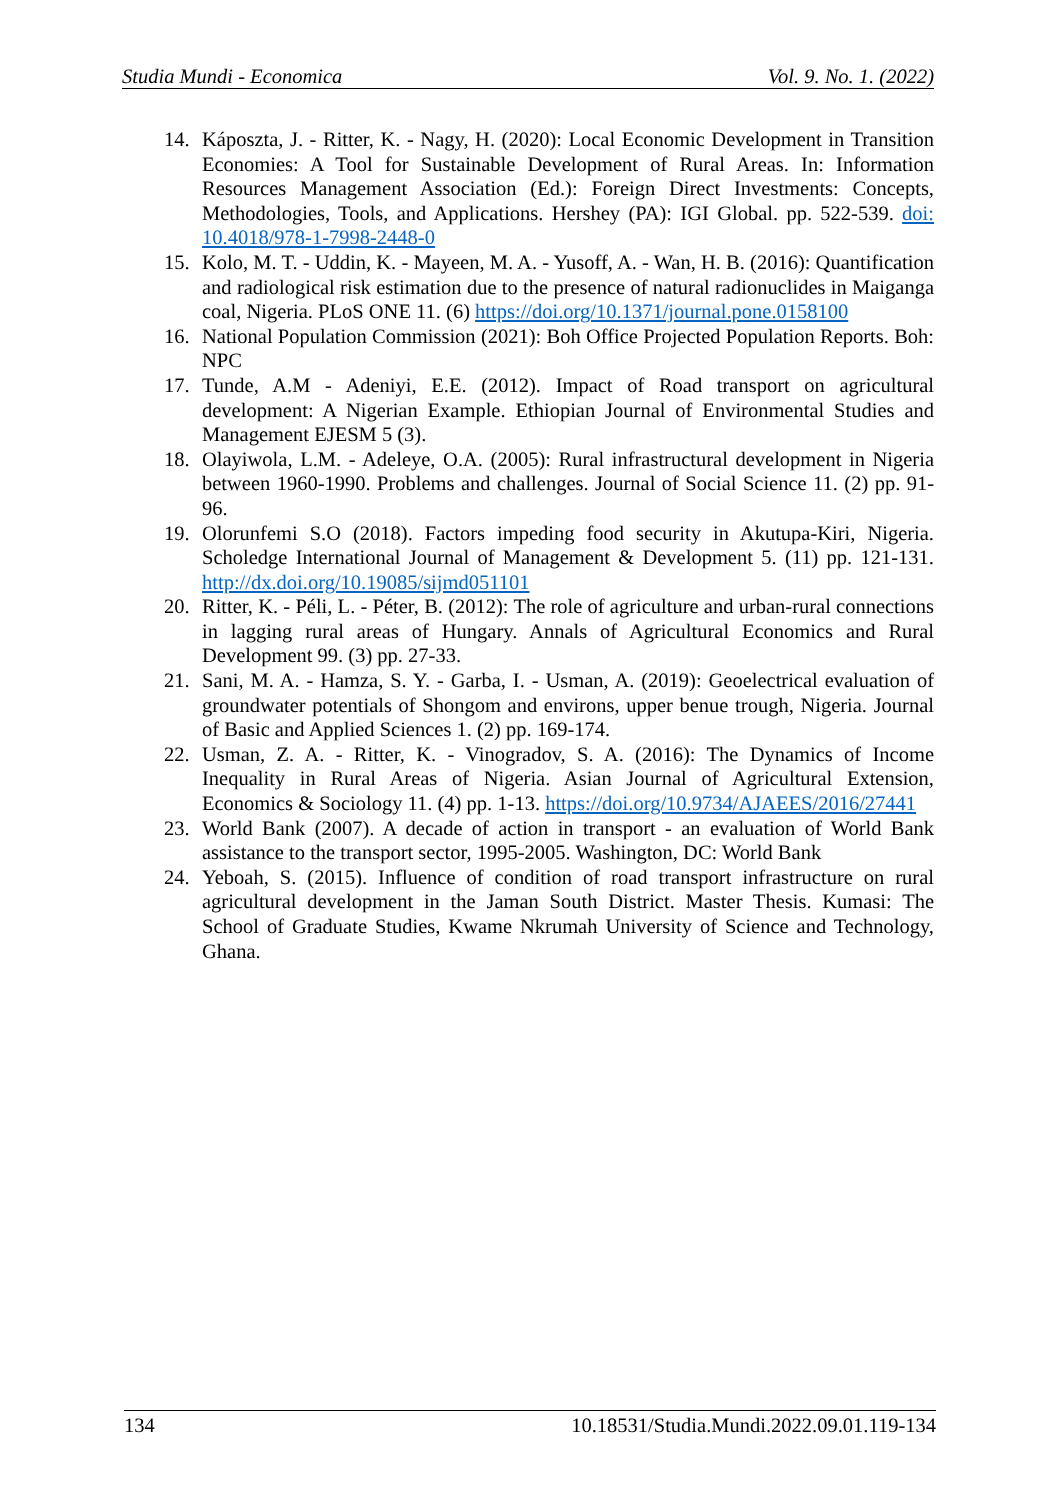Studia Mundi - Economica Vol. 9. No. 1. (2022)
14. Káposzta, J. - Ritter, K. - Nagy, H. (2020): Local Economic Development in Transition Economies: A Tool for Sustainable Development of Rural Areas. In: Information Resources Management Association (Ed.): Foreign Direct Investments: Concepts, Methodologies, Tools, and Applications. Hershey (PA): IGI Global. pp. 522-539. doi: 10.4018/978-1-7998-2448-0
15. Kolo, M. T. - Uddin, K. - Mayeen, M. A. - Yusoff, A. - Wan, H. B. (2016): Quantification and radiological risk estimation due to the presence of natural radionuclides in Maiganga coal, Nigeria. PLoS ONE 11. (6) https://doi.org/10.1371/journal.pone.0158100
16. National Population Commission (2021): Boh Office Projected Population Reports. Boh: NPC
17. Tunde, A.M - Adeniyi, E.E. (2012). Impact of Road transport on agricultural development: A Nigerian Example. Ethiopian Journal of Environmental Studies and Management EJESM 5 (3).
18. Olayiwola, L.M. - Adeleye, O.A. (2005): Rural infrastructural development in Nigeria between 1960-1990. Problems and challenges. Journal of Social Science 11. (2) pp. 91-96.
19. Olorunfemi S.O (2018). Factors impeding food security in Akutupa-Kiri, Nigeria. Scholedge International Journal of Management & Development 5. (11) pp. 121-131. http://dx.doi.org/10.19085/sijmd051101
20. Ritter, K. - Péli, L. - Péter, B. (2012): The role of agriculture and urban-rural connections in lagging rural areas of Hungary. Annals of Agricultural Economics and Rural Development 99. (3) pp. 27-33.
21. Sani, M. A. - Hamza, S. Y. - Garba, I. - Usman, A. (2019): Geoelectrical evaluation of groundwater potentials of Shongom and environs, upper benue trough, Nigeria. Journal of Basic and Applied Sciences 1. (2) pp. 169-174.
22. Usman, Z. A. - Ritter, K. - Vinogradov, S. A. (2016): The Dynamics of Income Inequality in Rural Areas of Nigeria. Asian Journal of Agricultural Extension, Economics & Sociology 11. (4) pp. 1-13. https://doi.org/10.9734/AJAEES/2016/27441
23. World Bank (2007). A decade of action in transport - an evaluation of World Bank assistance to the transport sector, 1995-2005. Washington, DC: World Bank
24. Yeboah, S. (2015). Influence of condition of road transport infrastructure on rural agricultural development in the Jaman South District. Master Thesis. Kumasi: The School of Graduate Studies, Kwame Nkrumah University of Science and Technology, Ghana.
134 10.18531/Studia.Mundi.2022.09.01.119-134